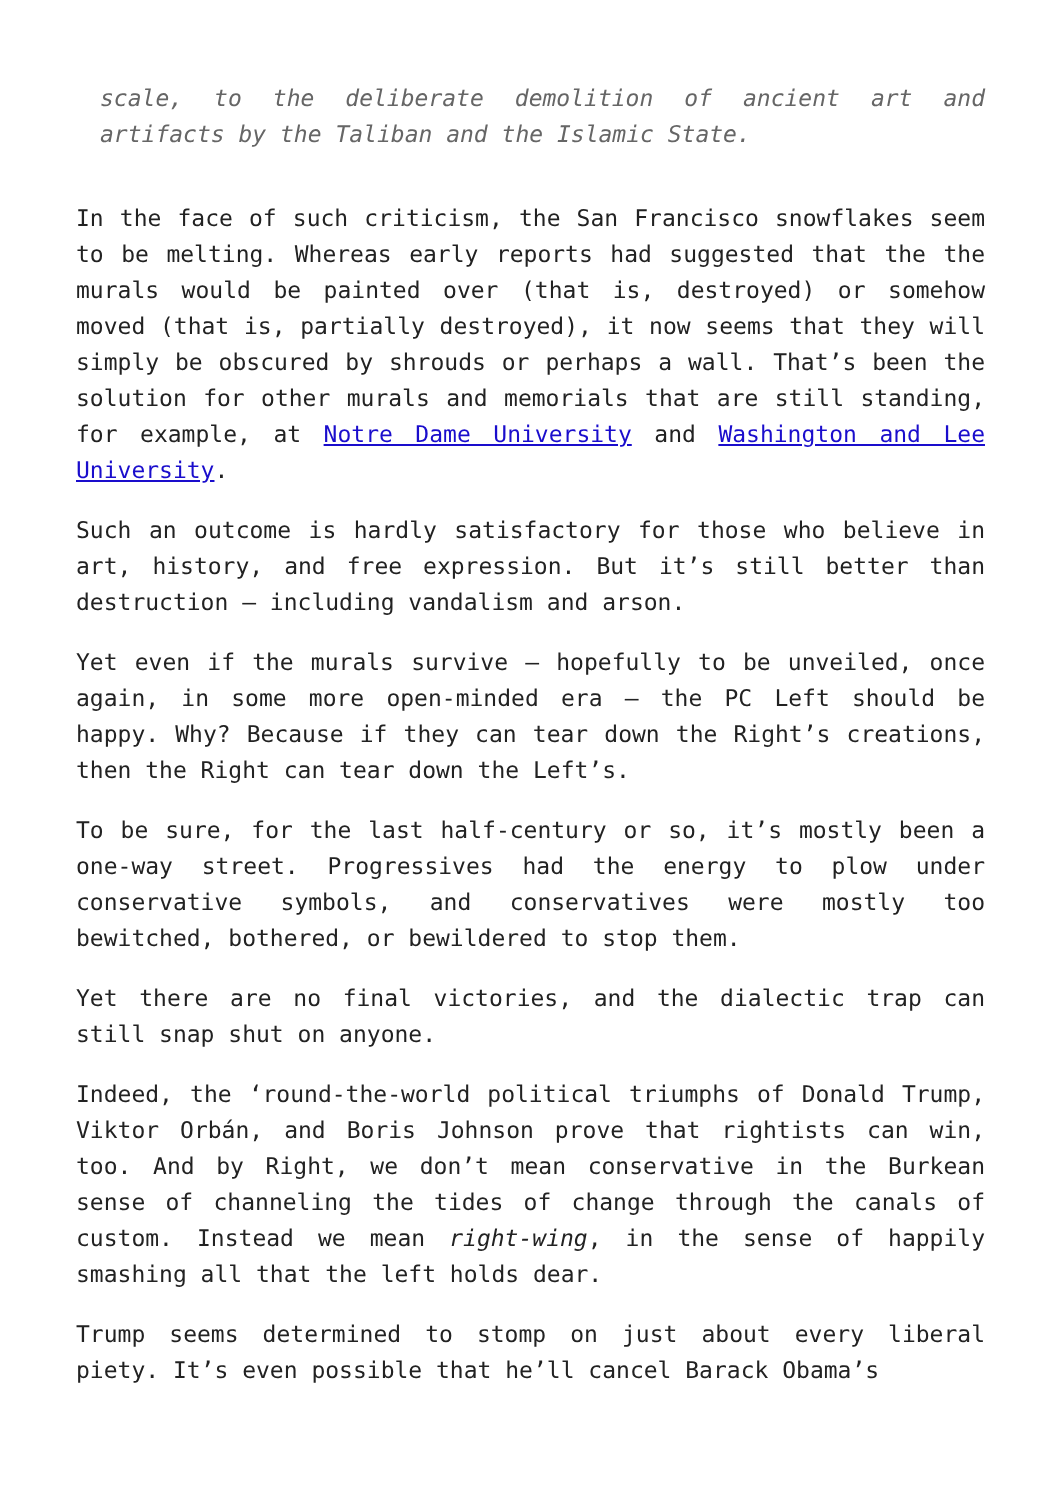scale, to the deliberate demolition of ancient art and artifacts by the Taliban and the Islamic State.
In the face of such criticism, the San Francisco snowflakes seem to be melting. Whereas early reports had suggested that the the murals would be painted over (that is, destroyed) or somehow moved (that is, partially destroyed), it now seems that they will simply be obscured by shrouds or perhaps a wall. That’s been the solution for other murals and memorials that are still standing, for example, at Notre Dame University and Washington and Lee University.
Such an outcome is hardly satisfactory for those who believe in art, history, and free expression. But it’s still better than destruction – including vandalism and arson.
Yet even if the murals survive – hopefully to be unveiled, once again, in some more open-minded era – the PC Left should be happy. Why? Because if they can tear down the Right’s creations, then the Right can tear down the Left’s.
To be sure, for the last half-century or so, it’s mostly been a one-way street. Progressives had the energy to plow under conservative symbols, and conservatives were mostly too bewitched, bothered, or bewildered to stop them.
Yet there are no final victories, and the dialectic trap can still snap shut on anyone.
Indeed, the ‘round-the-world political triumphs of Donald Trump, Viktor Orbán, and Boris Johnson prove that rightists can win, too. And by Right, we don’t mean conservative in the Burkean sense of channeling the tides of change through the canals of custom. Instead we mean right-wing, in the sense of happily smashing all that the left holds dear.
Trump seems determined to stomp on just about every liberal piety. It’s even possible that he’ll cancel Barack Obama’s